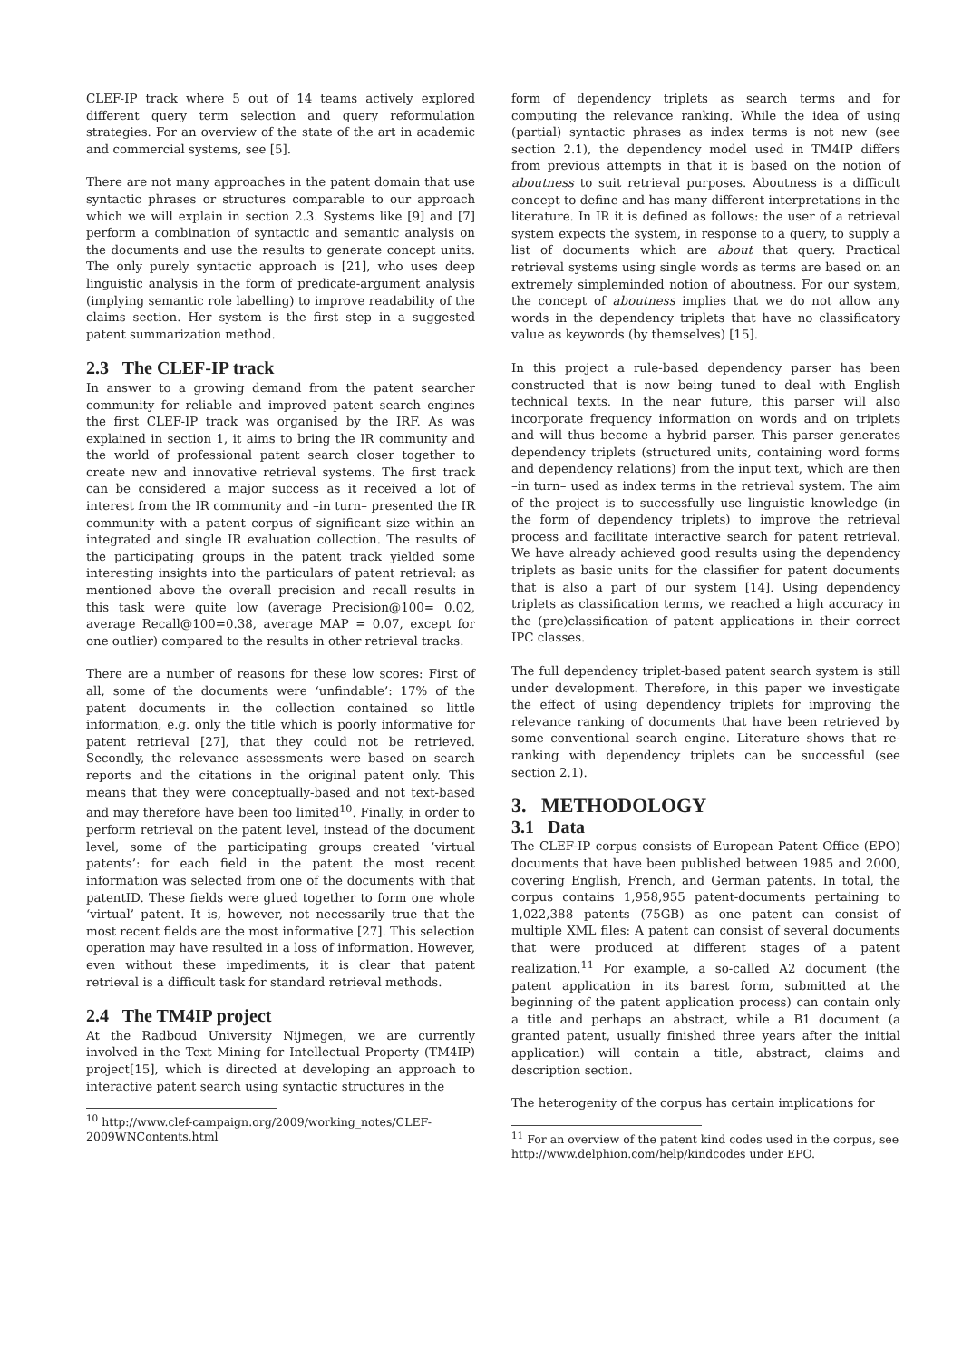CLEF-IP track where 5 out of 14 teams actively explored different query term selection and query reformulation strategies. For an overview of the state of the art in academic and commercial systems, see [5].
There are not many approaches in the patent domain that use syntactic phrases or structures comparable to our approach which we will explain in section 2.3. Systems like [9] and [7] perform a combination of syntactic and semantic analysis on the documents and use the results to generate concept units. The only purely syntactic approach is [21], who uses deep linguistic analysis in the form of predicate-argument analysis (implying semantic role labelling) to improve readability of the claims section. Her system is the first step in a suggested patent summarization method.
2.3 The CLEF-IP track
In answer to a growing demand from the patent searcher community for reliable and improved patent search engines the first CLEF-IP track was organised by the IRF. As was explained in section 1, it aims to bring the IR community and the world of professional patent search closer together to create new and innovative retrieval systems. The first track can be considered a major success as it received a lot of interest from the IR community and –in turn– presented the IR community with a patent corpus of significant size within an integrated and single IR evaluation collection. The results of the participating groups in the patent track yielded some interesting insights into the particulars of patent retrieval: as mentioned above the overall precision and recall results in this task were quite low (average Precision@100= 0.02, average Recall@100=0.38, average MAP = 0.07, except for one outlier) compared to the results in other retrieval tracks.
There are a number of reasons for these low scores: First of all, some of the documents were ‘unfindable’: 17% of the patent documents in the collection contained so little information, e.g. only the title which is poorly informative for patent retrieval [27], that they could not be retrieved. Secondly, the relevance assessments were based on search reports and the citations in the original patent only. This means that they were conceptually-based and not text-based and may therefore have been too limited<sup>10</sup>. Finally, in order to perform retrieval on the patent level, instead of the document level, some of the participating groups created ’virtual patents’: for each field in the patent the most recent information was selected from one of the documents with that patentID. These fields were glued together to form one whole ‘virtual’ patent. It is, however, not necessarily true that the most recent fields are the most informative [27]. This selection operation may have resulted in a loss of information. However, even without these impediments, it is clear that patent retrieval is a difficult task for standard retrieval methods.
2.4 The TM4IP project
At the Radboud University Nijmegen, we are currently involved in the Text Mining for Intellectual Property (TM4IP) project[15], which is directed at developing an approach to interactive patent search using syntactic structures in the
<sup>10</sup> http://www.clef-campaign.org/2009/working_notes/CLEF-2009WNContents.html
form of dependency triplets as search terms and for computing the relevance ranking. While the idea of using (partial) syntactic phrases as index terms is not new (see section 2.1), the dependency model used in TM4IP differs from previous attempts in that it is based on the notion of aboutness to suit retrieval purposes. Aboutness is a difficult concept to define and has many different interpretations in the literature. In IR it is defined as follows: the user of a retrieval system expects the system, in response to a query, to supply a list of documents which are about that query. Practical retrieval systems using single words as terms are based on an extremely simpleminded notion of aboutness. For our system, the concept of aboutness implies that we do not allow any words in the dependency triplets that have no classificatory value as keywords (by themselves) [15].
In this project a rule-based dependency parser has been constructed that is now being tuned to deal with English technical texts. In the near future, this parser will also incorporate frequency information on words and on triplets and will thus become a hybrid parser. This parser generates dependency triplets (structured units, containing word forms and dependency relations) from the input text, which are then –in turn– used as index terms in the retrieval system. The aim of the project is to successfully use linguistic knowledge (in the form of dependency triplets) to improve the retrieval process and facilitate interactive search for patent retrieval. We have already achieved good results using the dependency triplets as basic units for the classifier for patent documents that is also a part of our system [14]. Using dependency triplets as classification terms, we reached a high accuracy in the (pre)classification of patent applications in their correct IPC classes.
The full dependency triplet-based patent search system is still under development. Therefore, in this paper we investigate the effect of using dependency triplets for improving the relevance ranking of documents that have been retrieved by some conventional search engine. Literature shows that re-ranking with dependency triplets can be successful (see section 2.1).
3. METHODOLOGY
3.1 Data
The CLEF-IP corpus consists of European Patent Office (EPO) documents that have been published between 1985 and 2000, covering English, French, and German patents. In total, the corpus contains 1,958,955 patent-documents pertaining to 1,022,388 patents (75GB) as one patent can consist of multiple XML files: A patent can consist of several documents that were produced at different stages of a patent realization.<sup>11</sup> For example, a so-called A2 document (the patent application in its barest form, submitted at the beginning of the patent application process) can contain only a title and perhaps an abstract, while a B1 document (a granted patent, usually finished three years after the initial application) will contain a title, abstract, claims and description section.
The heterogenity of the corpus has certain implications for
<sup>11</sup> For an overview of the patent kind codes used in the corpus, see http://www.delphion.com/help/kindcodes under EPO.